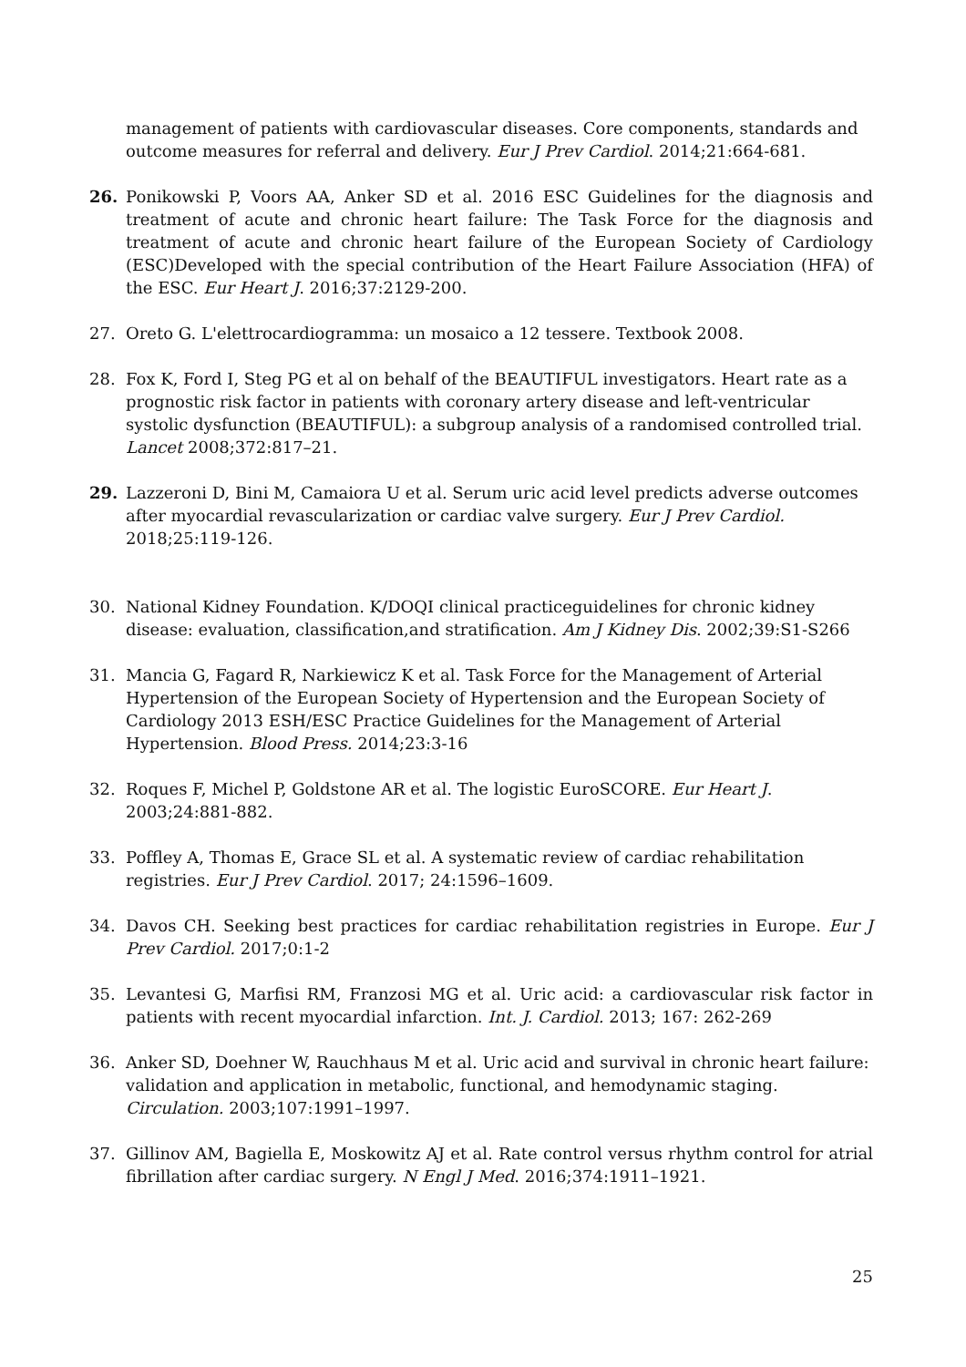management of patients with cardiovascular diseases. Core components, standards and outcome measures for referral and delivery. Eur J Prev Cardiol. 2014;21:664-681.
26. Ponikowski P, Voors AA, Anker SD et al. 2016 ESC Guidelines for the diagnosis and treatment of acute and chronic heart failure: The Task Force for the diagnosis and treatment of acute and chronic heart failure of the European Society of Cardiology (ESC)Developed with the special contribution of the Heart Failure Association (HFA) of the ESC. Eur Heart J. 2016;37:2129-200.
27. Oreto G. L'elettrocardiogramma: un mosaico a 12 tessere. Textbook 2008.
28. Fox K, Ford I, Steg PG et al on behalf of the BEAUTIFUL investigators. Heart rate as a prognostic risk factor in patients with coronary artery disease and left-ventricular systolic dysfunction (BEAUTIFUL): a subgroup analysis of a randomised controlled trial. Lancet 2008;372:817–21.
29. Lazzeroni D, Bini M, Camaiora U et al. Serum uric acid level predicts adverse outcomes after myocardial revascularization or cardiac valve surgery. Eur J Prev Cardiol. 2018;25:119-126.
30. National Kidney Foundation. K/DOQI clinical practiceguidelines for chronic kidney disease: evaluation, classification,and stratification. Am J Kidney Dis. 2002;39:S1-S266
31. Mancia G, Fagard R, Narkiewicz K et al. Task Force for the Management of Arterial Hypertension of the European Society of Hypertension and the European Society of Cardiology 2013 ESH/ESC Practice Guidelines for the Management of Arterial Hypertension. Blood Press. 2014;23:3-16
32. Roques F, Michel P, Goldstone AR et al. The logistic EuroSCORE. Eur Heart J. 2003;24:881-882.
33. Poffley A, Thomas E, Grace SL et al. A systematic review of cardiac rehabilitation registries. Eur J Prev Cardiol. 2017; 24:1596–1609.
34. Davos CH. Seeking best practices for cardiac rehabilitation registries in Europe. Eur J Prev Cardiol. 2017;0:1-2
35. Levantesi G, Marfisi RM, Franzosi MG et al. Uric acid: a cardiovascular risk factor in patients with recent myocardial infarction. Int. J. Cardiol. 2013; 167: 262-269
36. Anker SD, Doehner W, Rauchhaus M et al. Uric acid and survival in chronic heart failure: validation and application in metabolic, functional, and hemodynamic staging. Circulation. 2003;107:1991–1997.
37. Gillinov AM, Bagiella E, Moskowitz AJ et al. Rate control versus rhythm control for atrial fibrillation after cardiac surgery. N Engl J Med. 2016;374:1911–1921.
25